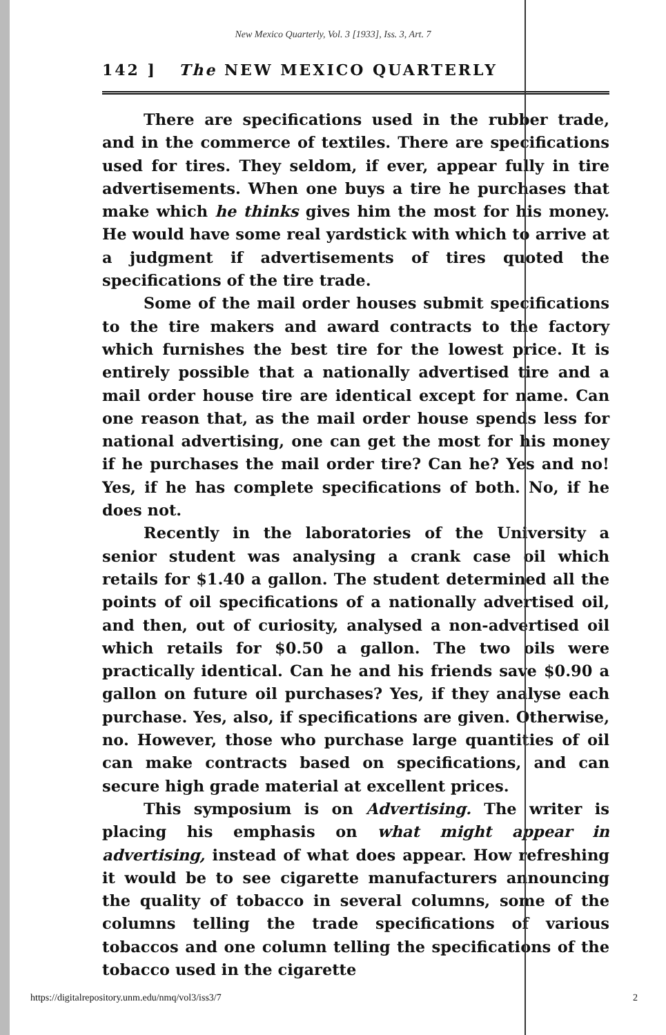New Mexico Quarterly, Vol. 3 [1933], Iss. 3, Art. 7
142 ] The NEW MEXICO QUARTERLY
There are specifications used in the rubber trade, and in the commerce of textiles. There are specifications used for tires. They seldom, if ever, appear fully in tire advertisements. When one buys a tire he purchases that make which he thinks gives him the most for his money. He would have some real yardstick with which to arrive at a judgment if advertisements of tires quoted the specifications of the tire trade.
Some of the mail order houses submit specifications to the tire makers and award contracts to the factory which furnishes the best tire for the lowest price. It is entirely possible that a nationally advertised tire and a mail order house tire are identical except for name. Can one reason that, as the mail order house spends less for national advertising, one can get the most for his money if he purchases the mail order tire? Can he? Yes and no! Yes, if he has complete specifications of both. No, if he does not.
Recently in the laboratories of the University a senior student was analysing a crank case oil which retails for $1.40 a gallon. The student determined all the points of oil specifications of a nationally advertised oil, and then, out of curiosity, analysed a non-advertised oil which retails for $0.50 a gallon. The two oils were practically identical. Can he and his friends save $0.90 a gallon on future oil purchases? Yes, if they analyse each purchase. Yes, also, if specifications are given. Otherwise, no. However, those who purchase large quantities of oil can make contracts based on specifications, and can secure high grade material at excellent prices.
This symposium is on Advertising. The writer is placing his emphasis on what might appear in advertising, instead of what does appear. How refreshing it would be to see cigarette manufacturers announcing the quality of tobacco in several columns, some of the columns telling the trade specifications of various tobaccos and one column telling the specifications of the tobacco used in the cigarette
https://digitalrepository.unm.edu/nmq/vol3/iss3/7 2